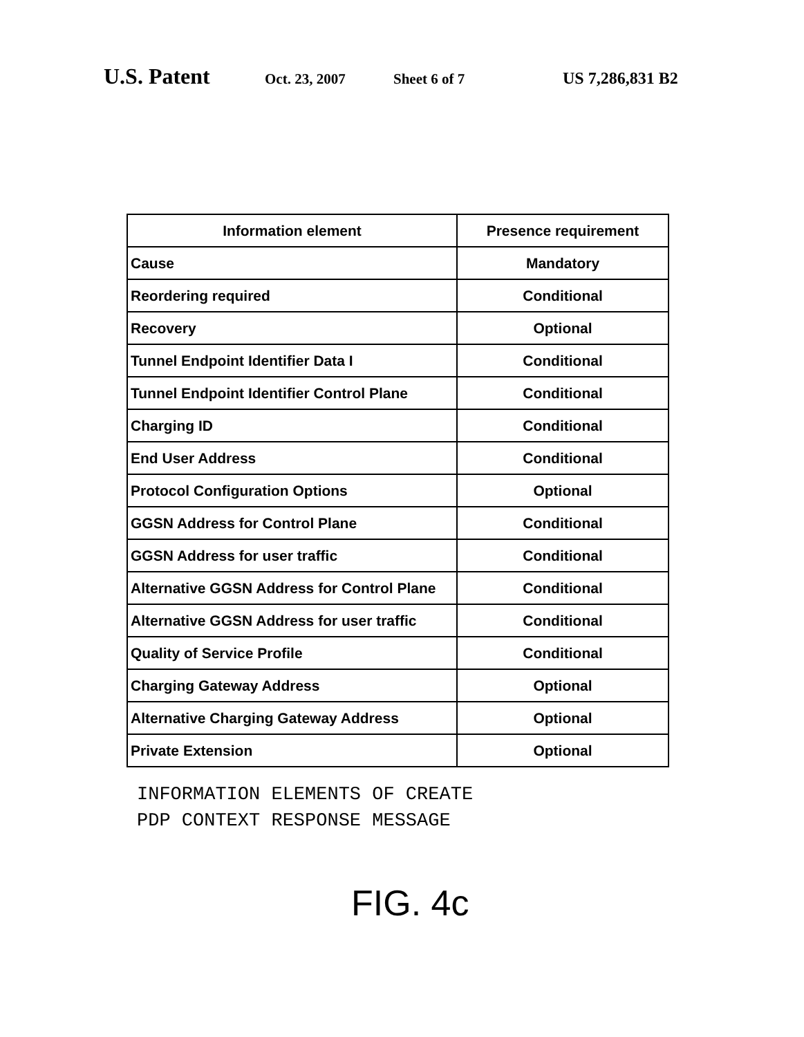U.S. Patent Oct. 23, 2007 Sheet 6 of 7 US 7,286,831 B2
| Information element | Presence requirement |
| --- | --- |
| Cause | Mandatory |
| Reordering required | Conditional |
| Recovery | Optional |
| Tunnel Endpoint Identifier Data I | Conditional |
| Tunnel Endpoint Identifier Control Plane | Conditional |
| Charging ID | Conditional |
| End User Address | Conditional |
| Protocol Configuration Options | Optional |
| GGSN Address for Control Plane | Conditional |
| GGSN Address for user traffic | Conditional |
| Alternative GGSN Address for Control Plane | Conditional |
| Alternative GGSN Address for user traffic | Conditional |
| Quality of Service Profile | Conditional |
| Charging Gateway Address | Optional |
| Alternative Charging Gateway Address | Optional |
| Private Extension | Optional |
INFORMATION ELEMENTS OF CREATE
PDP CONTEXT RESPONSE MESSAGE
FIG. 4c